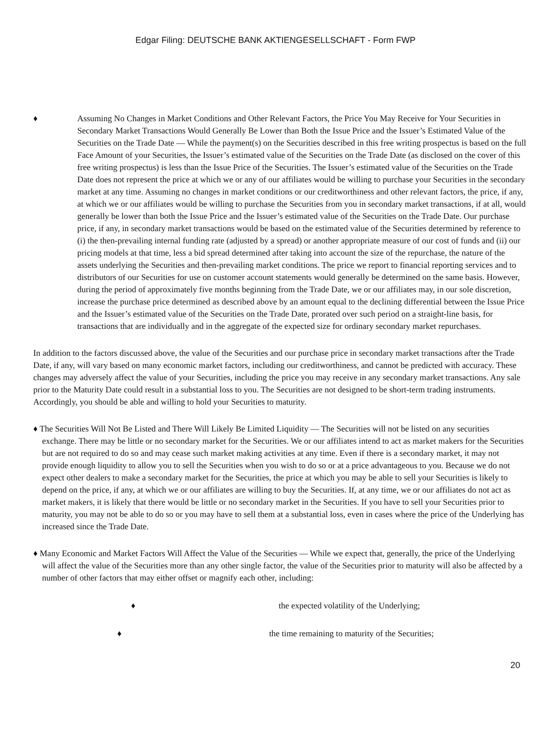Edgar Filing: DEUTSCHE BANK AKTIENGESELLSCHAFT - Form FWP
♦ Assuming No Changes in Market Conditions and Other Relevant Factors, the Price You May Receive for Your Securities in Secondary Market Transactions Would Generally Be Lower than Both the Issue Price and the Issuer’s Estimated Value of the Securities on the Trade Date — While the payment(s) on the Securities described in this free writing prospectus is based on the full Face Amount of your Securities, the Issuer’s estimated value of the Securities on the Trade Date (as disclosed on the cover of this free writing prospectus) is less than the Issue Price of the Securities. The Issuer’s estimated value of the Securities on the Trade Date does not represent the price at which we or any of our affiliates would be willing to purchase your Securities in the secondary market at any time. Assuming no changes in market conditions or our creditworthiness and other relevant factors, the price, if any, at which we or our affiliates would be willing to purchase the Securities from you in secondary market transactions, if at all, would generally be lower than both the Issue Price and the Issuer’s estimated value of the Securities on the Trade Date. Our purchase price, if any, in secondary market transactions would be based on the estimated value of the Securities determined by reference to (i) the then-prevailing internal funding rate (adjusted by a spread) or another appropriate measure of our cost of funds and (ii) our pricing models at that time, less a bid spread determined after taking into account the size of the repurchase, the nature of the assets underlying the Securities and then-prevailing market conditions. The price we report to financial reporting services and to distributors of our Securities for use on customer account statements would generally be determined on the same basis. However, during the period of approximately five months beginning from the Trade Date, we or our affiliates may, in our sole discretion, increase the purchase price determined as described above by an amount equal to the declining differential between the Issue Price and the Issuer’s estimated value of the Securities on the Trade Date, prorated over such period on a straight-line basis, for transactions that are individually and in the aggregate of the expected size for ordinary secondary market repurchases.
In addition to the factors discussed above, the value of the Securities and our purchase price in secondary market transactions after the Trade Date, if any, will vary based on many economic market factors, including our creditworthiness, and cannot be predicted with accuracy. These changes may adversely affect the value of your Securities, including the price you may receive in any secondary market transactions. Any sale prior to the Maturity Date could result in a substantial loss to you. The Securities are not designed to be short-term trading instruments. Accordingly, you should be able and willing to hold your Securities to maturity.
♦ The Securities Will Not Be Listed and There Will Likely Be Limited Liquidity — The Securities will not be listed on any securities exchange. There may be little or no secondary market for the Securities. We or our affiliates intend to act as market makers for the Securities but are not required to do so and may cease such market making activities at any time. Even if there is a secondary market, it may not provide enough liquidity to allow you to sell the Securities when you wish to do so or at a price advantageous to you. Because we do not expect other dealers to make a secondary market for the Securities, the price at which you may be able to sell your Securities is likely to depend on the price, if any, at which we or our affiliates are willing to buy the Securities. If, at any time, we or our affiliates do not act as market makers, it is likely that there would be little or no secondary market in the Securities. If you have to sell your Securities prior to maturity, you may not be able to do so or you may have to sell them at a substantial loss, even in cases where the price of the Underlying has increased since the Trade Date.
♦ Many Economic and Market Factors Will Affect the Value of the Securities — While we expect that, generally, the price of the Underlying will affect the value of the Securities more than any other single factor, the value of the Securities prior to maturity will also be affected by a number of other factors that may either offset or magnify each other, including:
♦ the expected volatility of the Underlying;
♦ the time remaining to maturity of the Securities;
20